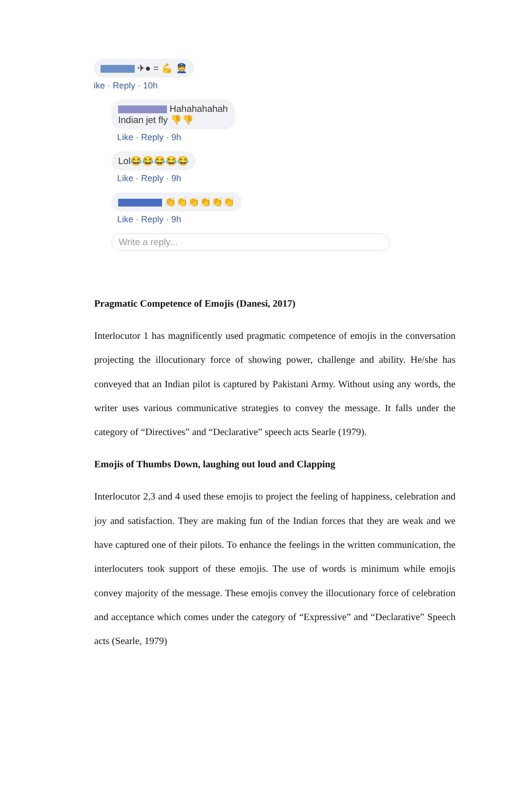✈● = 💪 👮
ike · Reply · 10h
Hahahahahah
Indian jet fly 👎👎
Like · Reply · 9h
Lol😂😂😂😂😂
Like · Reply · 9h
👏👏👏👏👏👏
Like · Reply · 9h
Write a reply...
Pragmatic Competence of Emojis (Danesi, 2017)
Interlocutor 1 has magnificently used pragmatic competence of emojis in the conversation projecting the illocutionary force of showing power, challenge and ability. He/she has conveyed that an Indian pilot is captured by Pakistani Army. Without using any words, the writer uses various communicative strategies to convey the message. It falls under the category of “Directives” and “Declarative” speech acts Searle (1979).
Emojis of Thumbs Down, laughing out loud and Clapping
Interlocutor 2,3 and 4 used these emojis to project the feeling of happiness, celebration and joy and satisfaction. They are making fun of the Indian forces that they are weak and we have captured one of their pilots. To enhance the feelings in the written communication, the interlocuters took support of these emojis. The use of words is minimum while emojis convey majority of the message. These emojis convey the illocutionary force of celebration and acceptance which comes under the category of “Expressive” and “Declarative” Speech acts (Searle, 1979)